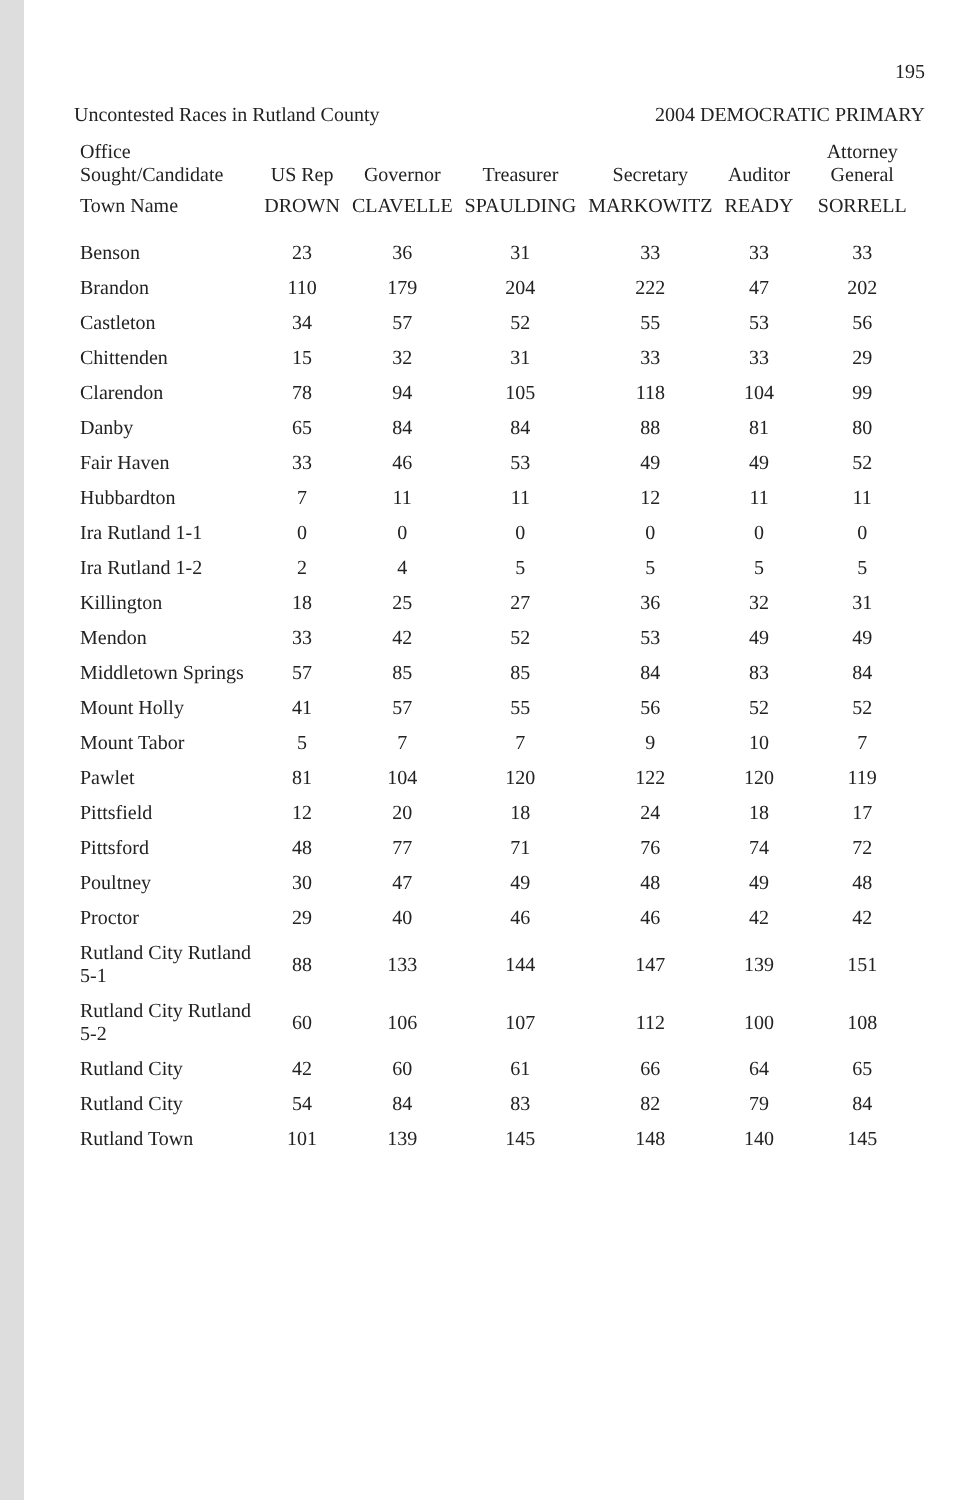195
Uncontested Races in Rutland County
2004 DEMOCRATIC PRIMARY
| Office Sought/Candidate | US Rep | Governor | Treasurer | Secretary | Auditor | Attorney General |
| --- | --- | --- | --- | --- | --- | --- |
| Town Name | DROWN | CLAVELLE | SPAULDING | MARKOWITZ | READY | SORRELL |
| Benson | 23 | 36 | 31 | 33 | 33 | 33 |
| Brandon | 110 | 179 | 204 | 222 | 47 | 202 |
| Castleton | 34 | 57 | 52 | 55 | 53 | 56 |
| Chittenden | 15 | 32 | 31 | 33 | 33 | 29 |
| Clarendon | 78 | 94 | 105 | 118 | 104 | 99 |
| Danby | 65 | 84 | 84 | 88 | 81 | 80 |
| Fair Haven | 33 | 46 | 53 | 49 | 49 | 52 |
| Hubbardton | 7 | 11 | 11 | 12 | 11 | 11 |
| Ira Rutland 1-1 | 0 | 0 | 0 | 0 | 0 | 0 |
| Ira Rutland 1-2 | 2 | 4 | 5 | 5 | 5 | 5 |
| Killington | 18 | 25 | 27 | 36 | 32 | 31 |
| Mendon | 33 | 42 | 52 | 53 | 49 | 49 |
| Middletown Springs | 57 | 85 | 85 | 84 | 83 | 84 |
| Mount Holly | 41 | 57 | 55 | 56 | 52 | 52 |
| Mount Tabor | 5 | 7 | 7 | 9 | 10 | 7 |
| Pawlet | 81 | 104 | 120 | 122 | 120 | 119 |
| Pittsfield | 12 | 20 | 18 | 24 | 18 | 17 |
| Pittsford | 48 | 77 | 71 | 76 | 74 | 72 |
| Poultney | 30 | 47 | 49 | 48 | 49 | 48 |
| Proctor | 29 | 40 | 46 | 46 | 42 | 42 |
| Rutland City Rutland 5-1 | 88 | 133 | 144 | 147 | 139 | 151 |
| Rutland City Rutland 5-2 | 60 | 106 | 107 | 112 | 100 | 108 |
| Rutland City | 42 | 60 | 61 | 66 | 64 | 65 |
| Rutland City | 54 | 84 | 83 | 82 | 79 | 84 |
| Rutland Town | 101 | 139 | 145 | 148 | 140 | 145 |